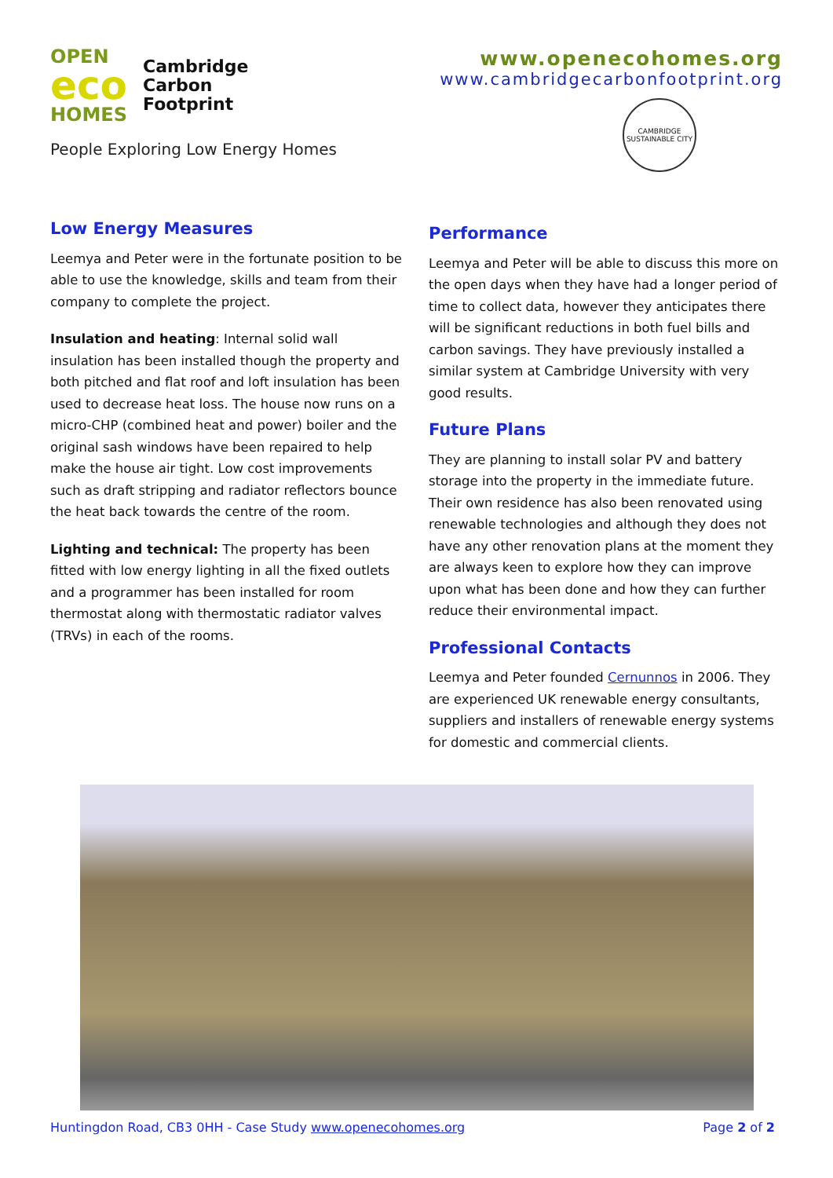OPEN
eco
HOMES
Cambridge
Carbon
Footprint
People Exploring Low Energy Homes
www.openecohomes.org
www.cambridgecarbonfootprint.org
CAMBRIDGE SUSTAINABLE CITY
Low Energy Measures
Leemya and Peter were in the fortunate position to be able to use the knowledge, skills and team from their company to complete the project.
Insulation and heating: Internal solid wall insulation has been installed though the property and both pitched and flat roof and loft insulation has been used to decrease heat loss. The house now runs on a micro-CHP (combined heat and power) boiler and the original sash windows have been repaired to help make the house air tight. Low cost improvements such as draft stripping and radiator reflectors bounce the heat back towards the centre of the room.
Lighting and technical: The property has been fitted with low energy lighting in all the fixed outlets and a programmer has been installed for room thermostat along with thermostatic radiator valves (TRVs) in each of the rooms.
Performance
Leemya and Peter will be able to discuss this more on the open days when they have had a longer period of time to collect data, however they anticipates there will be significant reductions in both fuel bills and carbon savings. They have previously installed a similar system at Cambridge University with very good results.
Future Plans
They are planning to install solar PV and battery storage into the property in the immediate future. Their own residence has also been renovated using renewable technologies and although they does not have any other renovation plans at the moment they are always keen to explore how they can improve upon what has been done and how they can further reduce their environmental impact.
Professional Contacts
Leemya and Peter founded Cernunnos in 2006. They are experienced UK renewable energy consultants, suppliers and installers of renewable energy systems for domestic and commercial clients.
Huntingdon Road, CB3 0HH - Case Study www.openecohomes.org Page 2 of 2